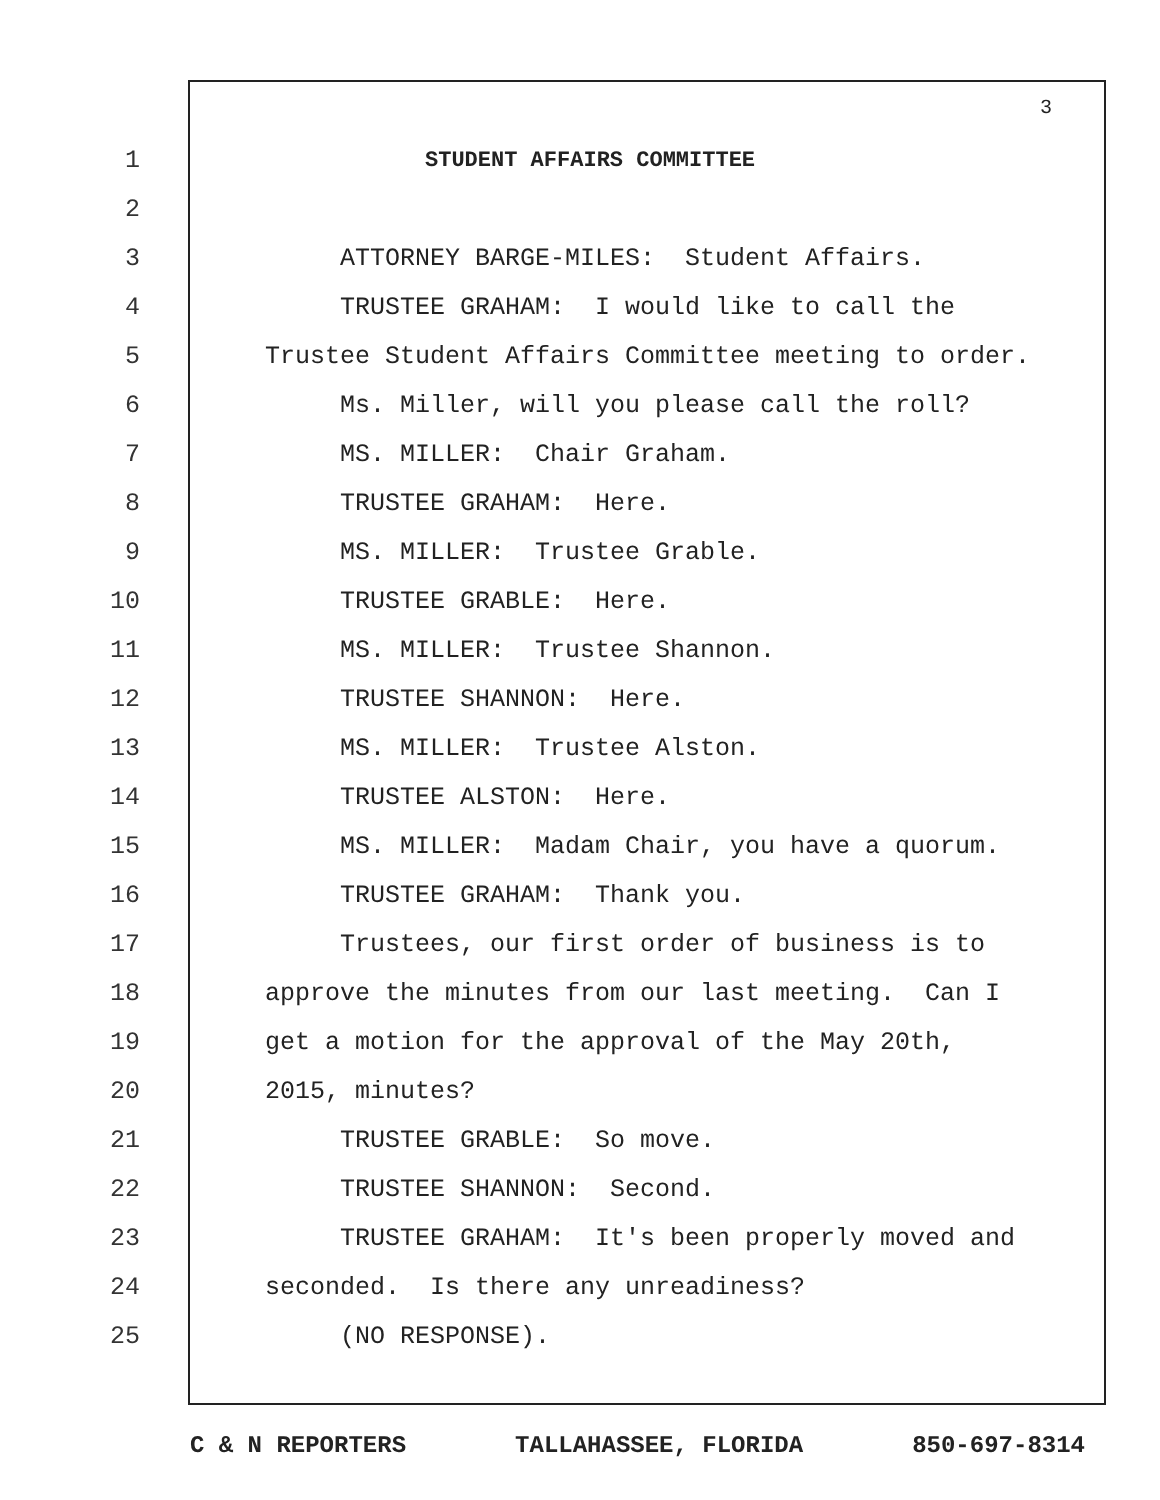3
1 STUDENT AFFAIRS COMMITTEE
2
3 ATTORNEY BARGE-MILES: Student Affairs.
4 TRUSTEE GRAHAM: I would like to call the
5 Trustee Student Affairs Committee meeting to order.
6 Ms. Miller, will you please call the roll?
7 MS. MILLER: Chair Graham.
8 TRUSTEE GRAHAM: Here.
9 MS. MILLER: Trustee Grable.
10 TRUSTEE GRABLE: Here.
11 MS. MILLER: Trustee Shannon.
12 TRUSTEE SHANNON: Here.
13 MS. MILLER: Trustee Alston.
14 TRUSTEE ALSTON: Here.
15 MS. MILLER: Madam Chair, you have a quorum.
16 TRUSTEE GRAHAM: Thank you.
17 Trustees, our first order of business is to
18 approve the minutes from our last meeting. Can I
19 get a motion for the approval of the May 20th,
20 2015, minutes?
21 TRUSTEE GRABLE: So move.
22 TRUSTEE SHANNON: Second.
23 TRUSTEE GRAHAM: It's been properly moved and
24 seconded. Is there any unreadiness?
25 (NO RESPONSE).
C & N REPORTERS TALLAHASSEE, FLORIDA 850-697-8314